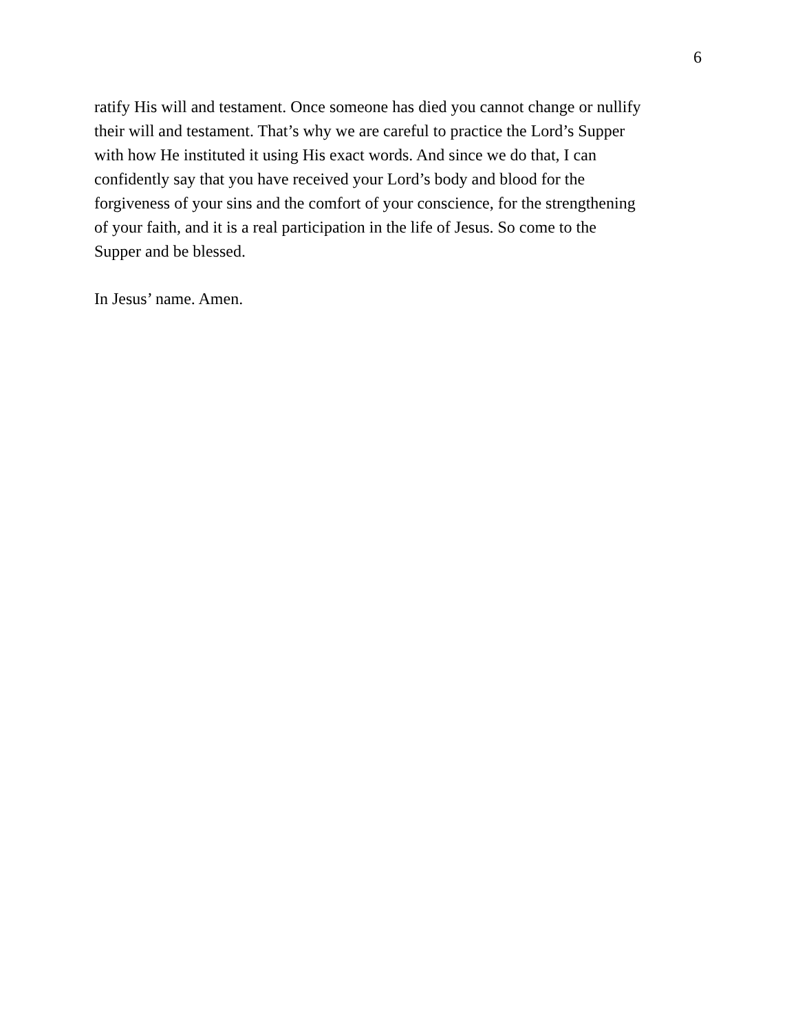6
ratify His will and testament. Once someone has died you cannot change or nullify
their will and testament. That’s why we are careful to practice the Lord’s Supper
with how He instituted it using His exact words. And since we do that, I can
confidently say that you have received your Lord’s body and blood for the
forgiveness of your sins and the comfort of your conscience, for the strengthening
of your faith, and it is a real participation in the life of Jesus. So come to the
Supper and be blessed.
In Jesus’ name. Amen.